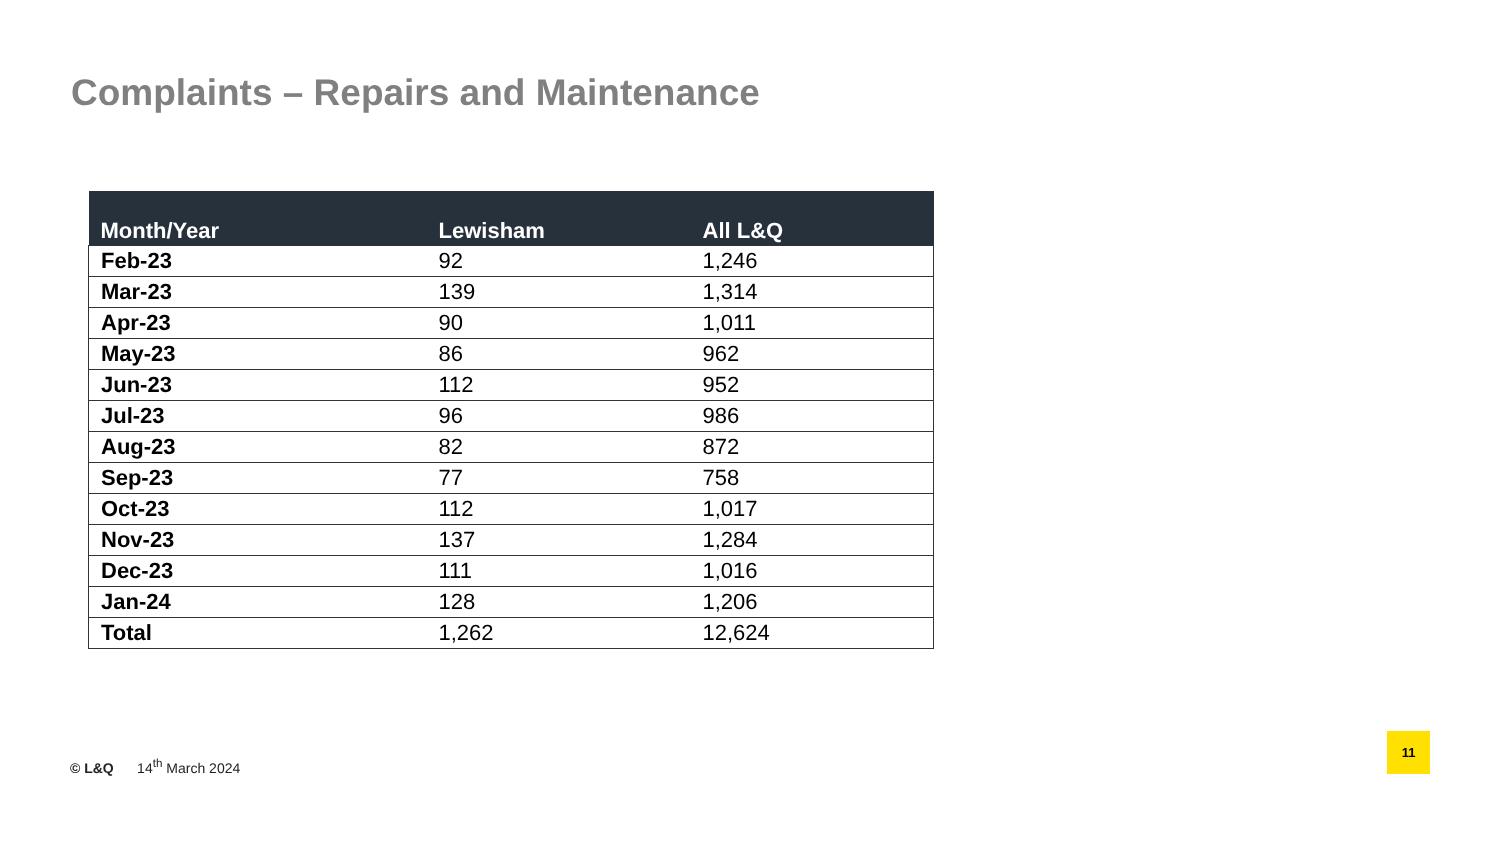Complaints – Repairs and Maintenance
| Month/Year | Lewisham | All L&Q |
| --- | --- | --- |
| Feb-23 | 92 | 1,246 |
| Mar-23 | 139 | 1,314 |
| Apr-23 | 90 | 1,011 |
| May-23 | 86 | 962 |
| Jun-23 | 112 | 952 |
| Jul-23 | 96 | 986 |
| Aug-23 | 82 | 872 |
| Sep-23 | 77 | 758 |
| Oct-23 | 112 | 1,017 |
| Nov-23 | 137 | 1,284 |
| Dec-23 | 111 | 1,016 |
| Jan-24 | 128 | 1,206 |
| Total | 1,262 | 12,624 |
© L&Q 14<sup>th</sup> March 2024
11